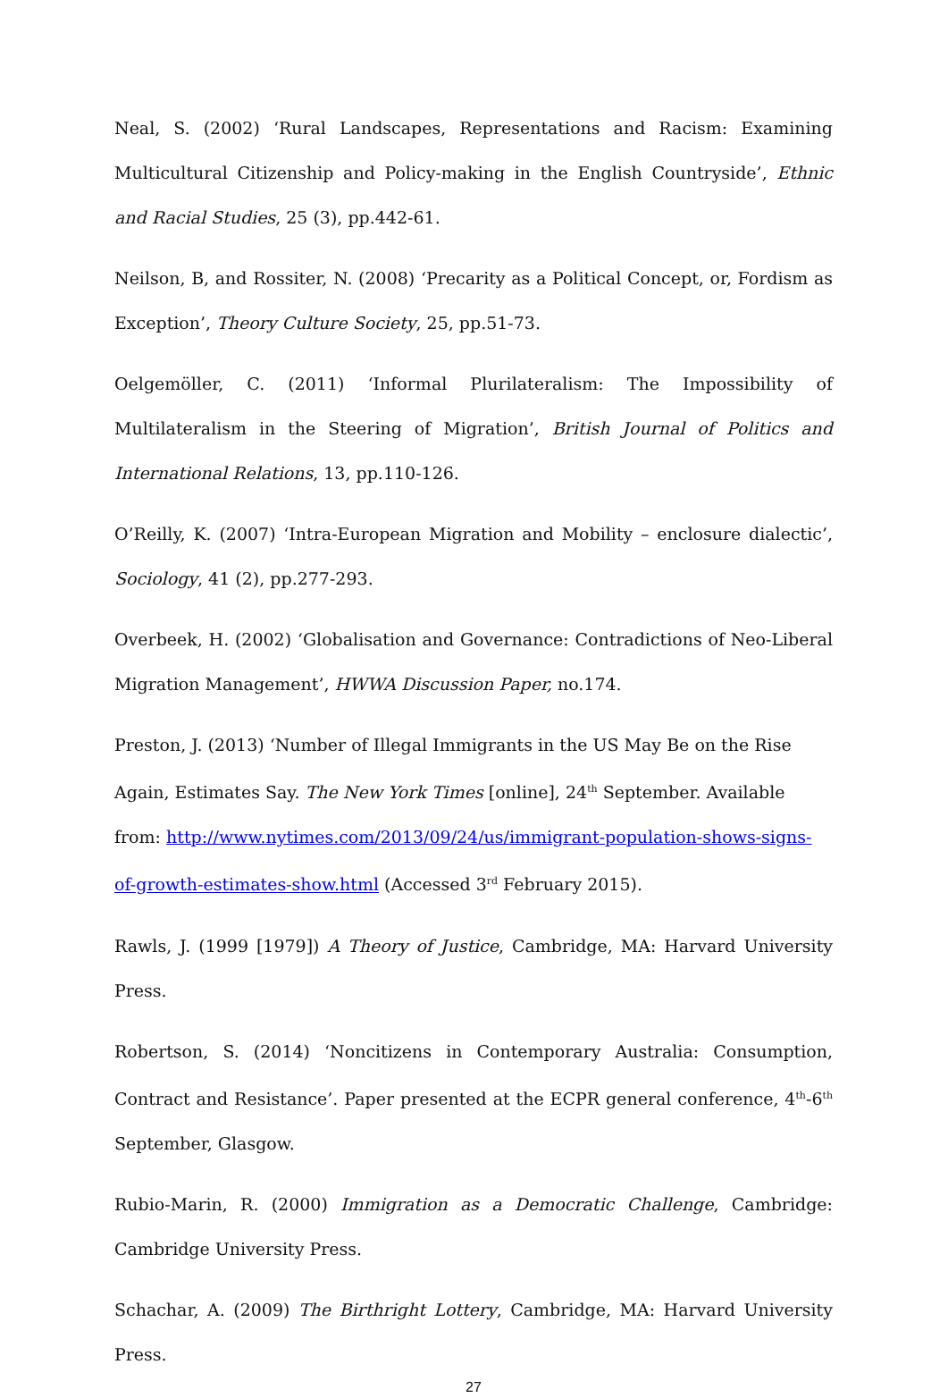Neal, S. (2002) ‘Rural Landscapes, Representations and Racism: Examining Multicultural Citizenship and Policy-making in the English Countryside’, Ethnic and Racial Studies, 25 (3), pp.442-61.
Neilson, B, and Rossiter, N. (2008) ‘Precarity as a Political Concept, or, Fordism as Exception’, Theory Culture Society, 25, pp.51-73.
Oelgemöller, C. (2011) ‘Informal Plurilateralism: The Impossibility of Multilateralism in the Steering of Migration’, British Journal of Politics and International Relations, 13, pp.110-126.
O’Reilly, K. (2007) ‘Intra-European Migration and Mobility – enclosure dialectic’, Sociology, 41 (2), pp.277-293.
Overbeek, H. (2002) ‘Globalisation and Governance: Contradictions of Neo-Liberal Migration Management’, HWWA Discussion Paper, no.174.
Preston, J. (2013) ‘Number of Illegal Immigrants in the US May Be on the Rise Again, Estimates Say. The New York Times [online], 24<sup>th</sup> September. Available from: http://www.nytimes.com/2013/09/24/us/immigrant-population-shows-signs-of-growth-estimates-show.html (Accessed 3<sup>rd</sup> February 2015).
Rawls, J. (1999 [1979]) A Theory of Justice, Cambridge, MA: Harvard University Press.
Robertson, S. (2014) ‘Noncitizens in Contemporary Australia: Consumption, Contract and Resistance’. Paper presented at the ECPR general conference, 4<sup>th</sup>-6<sup>th</sup> September, Glasgow.
Rubio-Marin, R. (2000) Immigration as a Democratic Challenge, Cambridge: Cambridge University Press.
Schachar, A. (2009) The Birthright Lottery, Cambridge, MA: Harvard University Press.
27